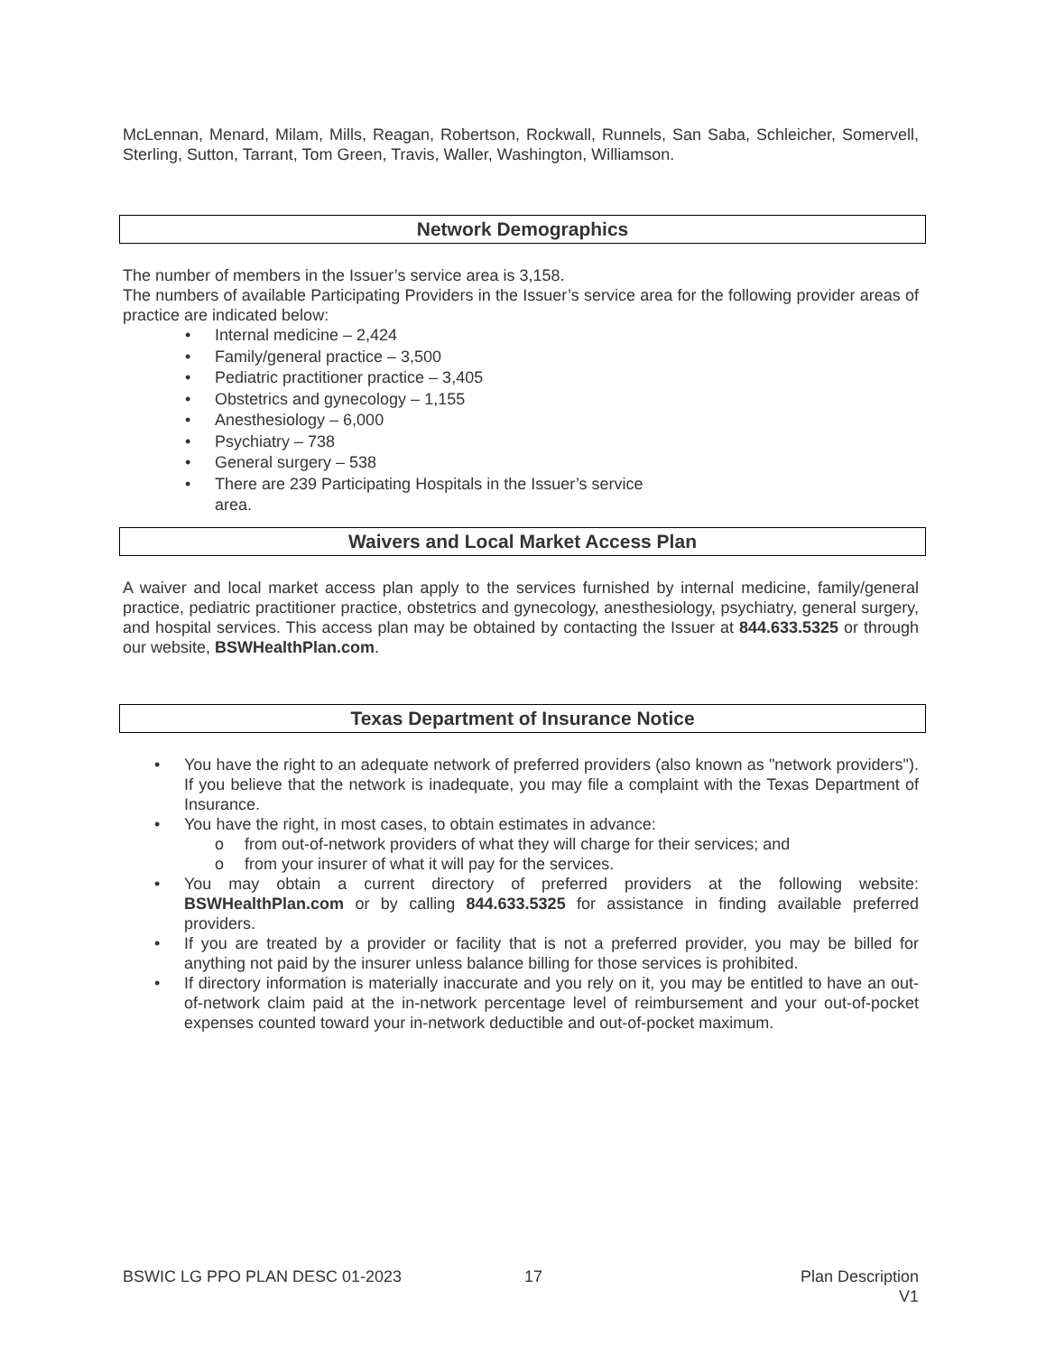McLennan, Menard, Milam, Mills, Reagan, Robertson, Rockwall, Runnels, San Saba, Schleicher, Somervell, Sterling, Sutton, Tarrant, Tom Green, Travis, Waller, Washington, Williamson.
Network Demographics
The number of members in the Issuer’s service area is 3,158.
The numbers of available Participating Providers in the Issuer’s service area for the following provider areas of practice are indicated below:
• Internal medicine – 2,424
• Family/general practice – 3,500
• Pediatric practitioner practice – 3,405
• Obstetrics and gynecology – 1,155
• Anesthesiology – 6,000
• Psychiatry – 738
• General surgery – 538
• There are 239 Participating Hospitals in the Issuer’s service area.
Waivers and Local Market Access Plan
A waiver and local market access plan apply to the services furnished by internal medicine, family/general practice, pediatric practitioner practice, obstetrics and gynecology, anesthesiology, psychiatry, general surgery, and hospital services. This access plan may be obtained by contacting the Issuer at 844.633.5325 or through our website, BSWHealthPlan.com.
Texas Department of Insurance Notice
•
You have the right to an adequate network of preferred providers (also known as "network providers"). If you believe that the network is inadequate, you may file a complaint with the Texas Department of Insurance.
• You have the right, in most cases, to obtain estimates in advance:
o from out-of-network providers of what they will charge for their services; and
o from your insurer of what it will pay for the services.
•
You may obtain a current directory of preferred providers at the following website: BSWHealthPlan.com or by calling 844.633.5325 for assistance in finding available preferred providers.
•
If you are treated by a provider or facility that is not a preferred provider, you may be billed for anything not paid by the insurer unless balance billing for those services is prohibited.
•
If directory information is materially inaccurate and you rely on it, you may be entitled to have an out-of-network claim paid at the in-network percentage level of reimbursement and your out-of-pocket expenses counted toward your in-network deductible and out-of-pocket maximum.
BSWIC LG PPO PLAN DESC 01-2023 17 Plan Description
V1